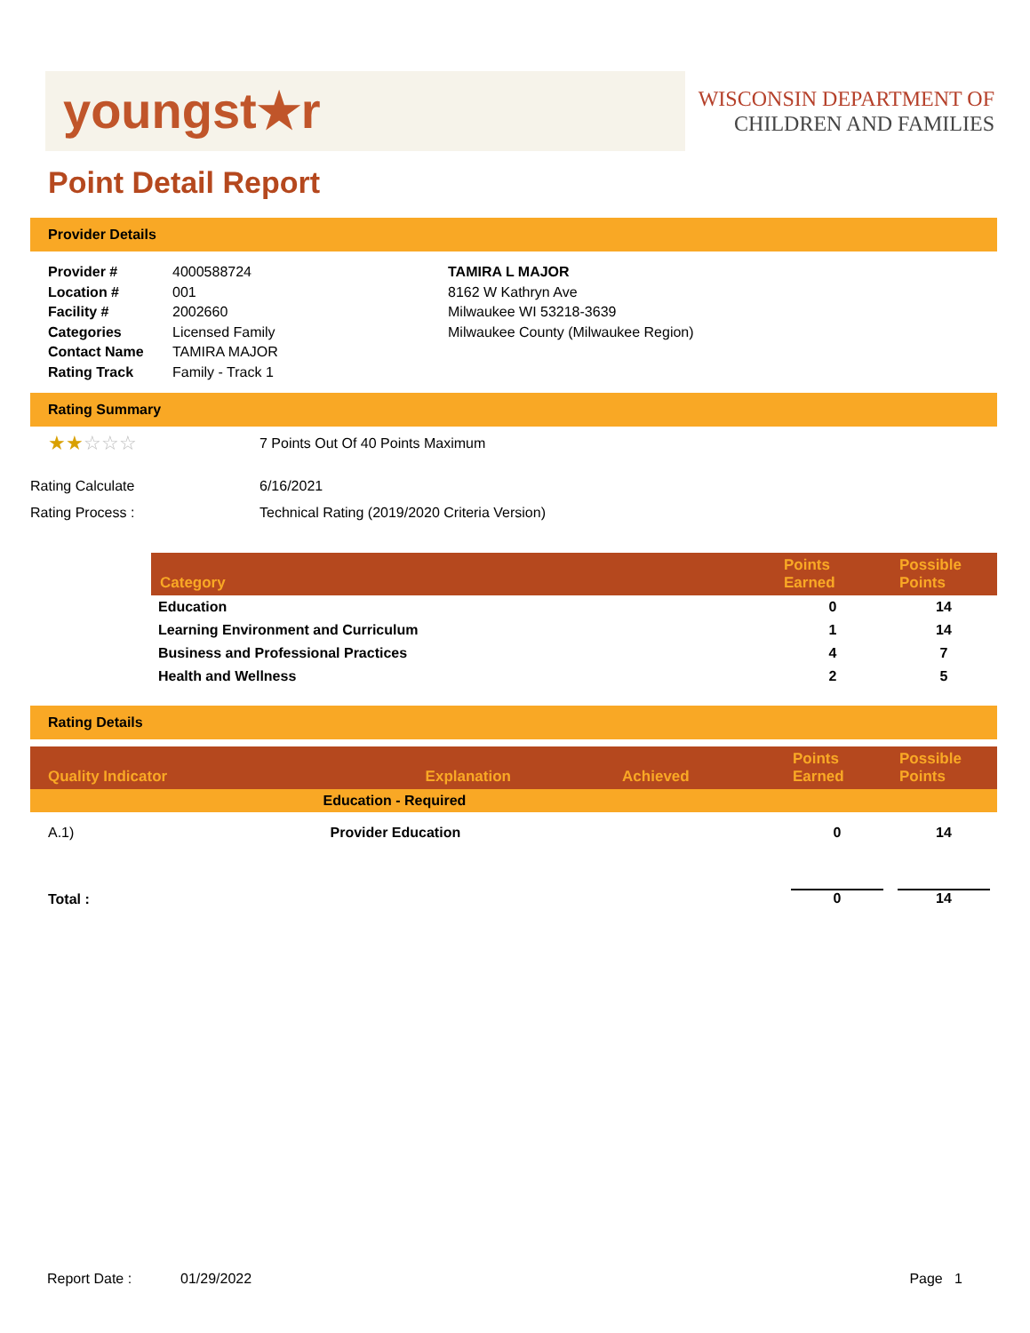youngst★r
WISCONSIN DEPARTMENT OF
CHILDREN AND FAMILIES
Point Detail Report
Provider Details
Provider #
Location #
Facility #
Categories
Contact Name
Rating Track
4000588724
001
2002660
Licensed Family
TAMIRA MAJOR
Family - Track 1
TAMIRA L MAJOR
8162 W Kathryn Ave
Milwaukee WI 53218-3639
Milwaukee County (Milwaukee Region)
Rating Summary
| ★★ ☆☆☆ | 7 Points Out Of 40 Points Maximum |
| Rating Calculate | 6/16/2021 |
| Rating Process : | Technical Rating (2019/2020 Criteria Version) |
| Category | Points Earned | Possible Points |
| --- | --- | --- |
| Education | 0 | 14 |
| Learning Environment and Curriculum | 1 | 14 |
| Business and Professional Practices | 4 | 7 |
| Health and Wellness | 2 | 5 |
Rating Details
| Quality Indicator | Explanation | Achieved | Points Earned | Possible Points |
| --- | --- | --- | --- | --- |
| | Education - Required | | | |
| A.1) | Provider Education | | 0 | 14 |
| Total : | | | 0 | 14 |
Report Date : 01/29/2022 Page 1